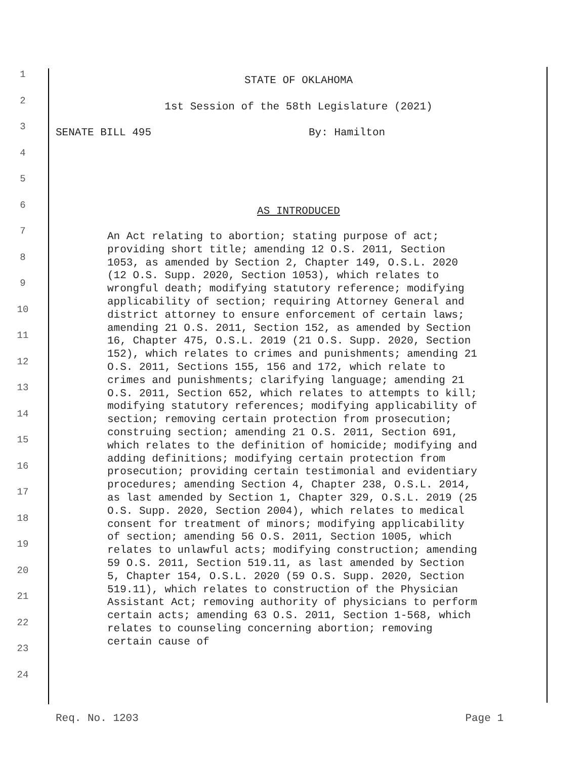1
STATE OF OKLAHOMA
2
1st Session of the 58th Legislature (2021)
3
SENATE BILL 495 By: Hamilton
4
5
6
AS INTRODUCED
7
8
9
10
11
12
13
14
15
16
17
18
19
20
21
22
23
24
An Act relating to abortion; stating purpose of act; providing short title; amending 12 O.S. 2011, Section 1053, as amended by Section 2, Chapter 149, O.S.L. 2020 (12 O.S. Supp. 2020, Section 1053), which relates to wrongful death; modifying statutory reference; modifying applicability of section; requiring Attorney General and district attorney to ensure enforcement of certain laws; amending 21 O.S. 2011, Section 152, as amended by Section 16, Chapter 475, O.S.L. 2019 (21 O.S. Supp. 2020, Section 152), which relates to crimes and punishments; amending 21 O.S. 2011, Sections 155, 156 and 172, which relate to crimes and punishments; clarifying language; amending 21 O.S. 2011, Section 652, which relates to attempts to kill; modifying statutory references; modifying applicability of section; removing certain protection from prosecution; construing section; amending 21 O.S. 2011, Section 691, which relates to the definition of homicide; modifying and adding definitions; modifying certain protection from prosecution; providing certain testimonial and evidentiary procedures; amending Section 4, Chapter 238, O.S.L. 2014, as last amended by Section 1, Chapter 329, O.S.L. 2019 (25 O.S. Supp. 2020, Section 2004), which relates to medical consent for treatment of minors; modifying applicability of section; amending 56 O.S. 2011, Section 1005, which relates to unlawful acts; modifying construction; amending 59 O.S. 2011, Section 519.11, as last amended by Section 5, Chapter 154, O.S.L. 2020 (59 O.S. Supp. 2020, Section 519.11), which relates to construction of the Physician Assistant Act; removing authority of physicians to perform certain acts; amending 63 O.S. 2011, Section 1-568, which relates to counseling concerning abortion; removing certain cause of
Req. No. 1203 Page 1